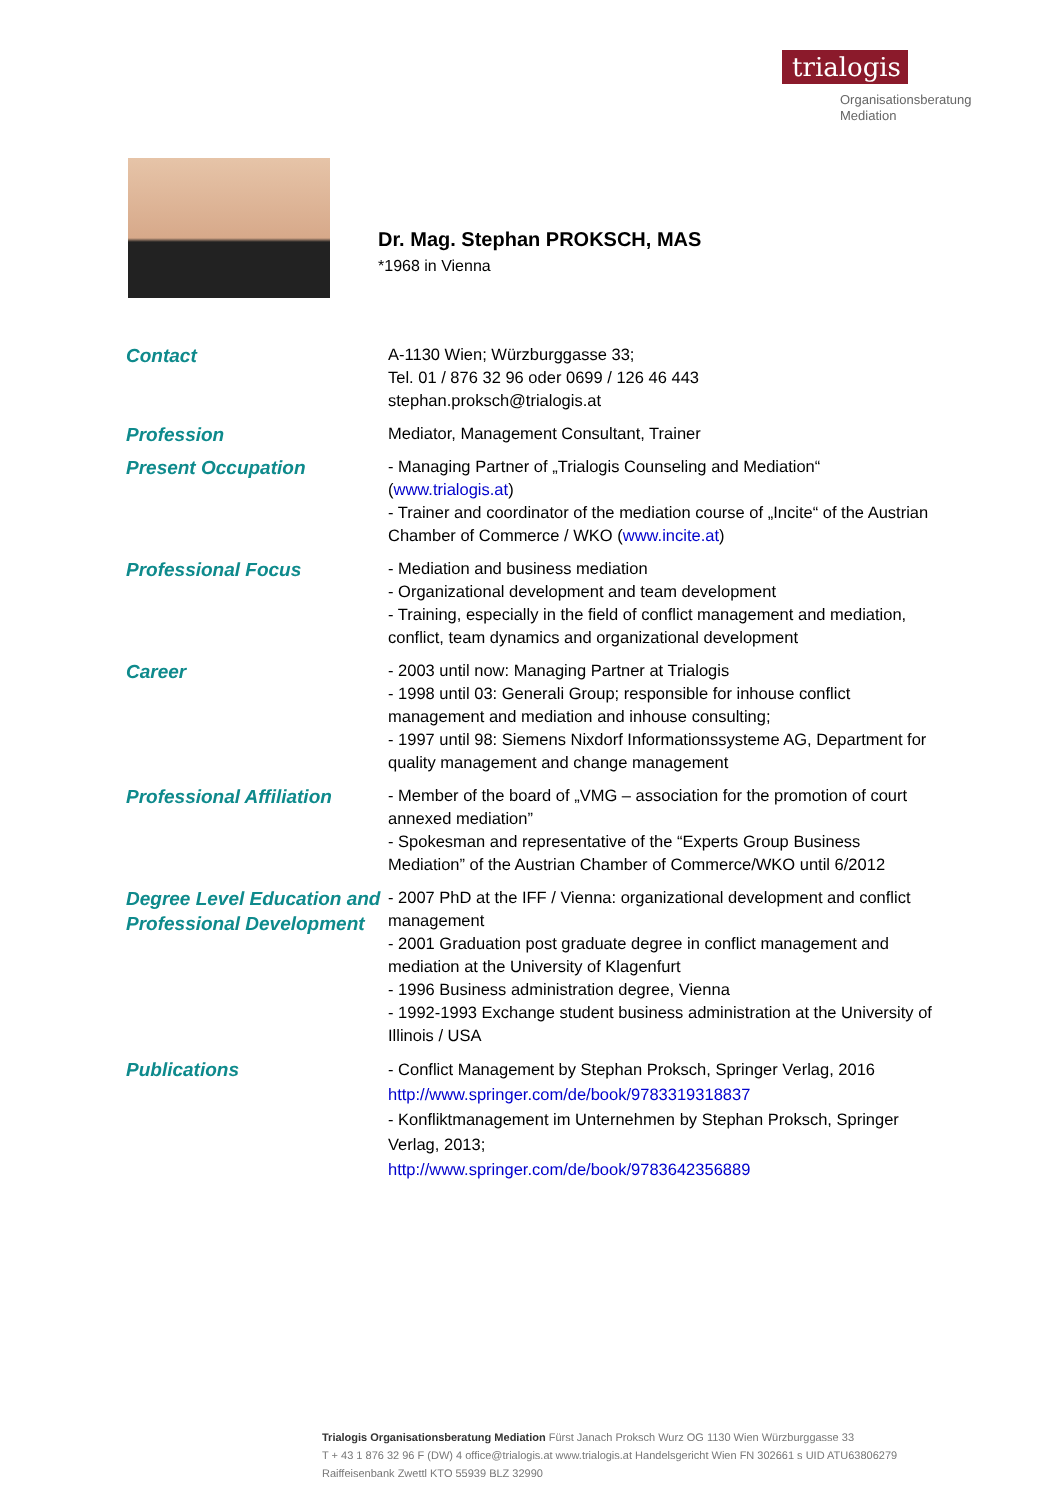trialogis
Organisationsberatung
Mediation
Dr. Mag. Stephan PROKSCH, MAS
*1968 in Vienna
| Contact | A-1130 Wien; Würzburggasse 33; Tel. 01 / 876 32 96 oder 0699 / 126 46 443 stephan.proksch@trialogis.at |
| Profession | Mediator, Management Consultant, Trainer |
| Present Occupation | - Managing Partner of „Trialogis Counseling and Mediation“ ( www.trialogis.at ) - Trainer and coordinator of the mediation course of „Incite“ of the Austrian Chamber of Commerce / WKO ( www.incite.at ) |
| Professional Focus | - Mediation and business mediation - Organizational development and team development - Training, especially in the field of conflict management and mediation, conflict, team dynamics and organizational development |
| Career | - 2003 until now: Managing Partner at Trialogis - 1998 until 03: Generali Group; responsible for inhouse conflict management and mediation and inhouse consulting; - 1997 until 98: Siemens Nixdorf Informationssysteme AG, Department for quality management and change management |
| Professional Affiliation | - Member of the board of „VMG – association for the promotion of court annexed mediation” - Spokesman and representative of the “Experts Group Business Mediation” of the Austrian Chamber of Commerce/WKO until 6/2012 |
| Degree Level Education and Professional Development | - 2007 PhD at the IFF / Vienna: organizational development and conflict management - 2001 Graduation post graduate degree in conflict management and mediation at the University of Klagenfurt - 1996 Business administration degree, Vienna - 1992-1993 Exchange student business administration at the University of Illinois / USA |
| Publications | - Conflict Management by Stephan Proksch, Springer Verlag, 2016 http://www.springer.com/de/book/9783319318837 - Konfliktmanagement im Unternehmen by Stephan Proksch, Springer Verlag, 2013; http://www.springer.com/de/book/9783642356889 |
Trialogis Organisationsberatung Mediation Fürst Janach Proksch Wurz OG 1130 Wien Würzburggasse 33
T + 43 1 876 32 96 F (DW) 4 office@trialogis.at www.trialogis.at Handelsgericht Wien FN 302661 s UID ATU63806279
Raiffeisenbank Zwettl KTO 55939 BLZ 32990